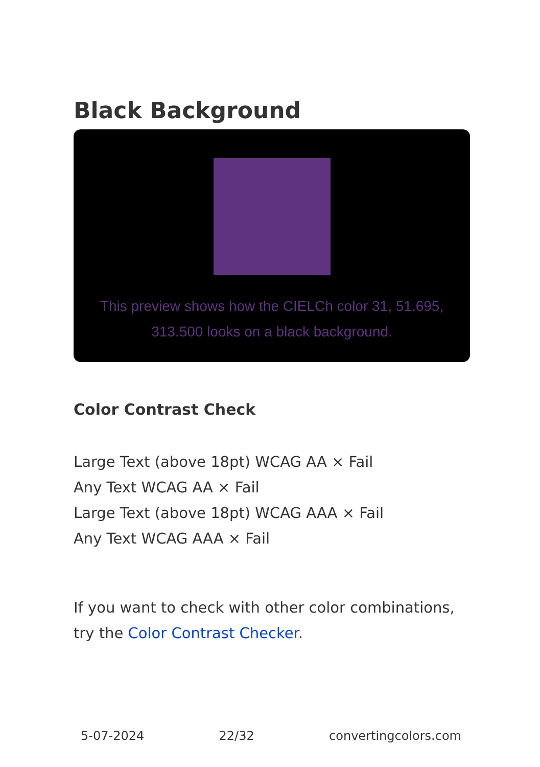Black Background
This preview shows how the CIELCh color 31, 51.695, 313.500 looks on a black background.
Color Contrast Check
Large Text (above 18pt) WCAG AA × Fail
Any Text WCAG AA × Fail
Large Text (above 18pt) WCAG AAA × Fail
Any Text WCAG AAA × Fail
If you want to check with other color combinations, try the Color Contrast Checker.
5-07-2024 22/32 convertingcolors.com